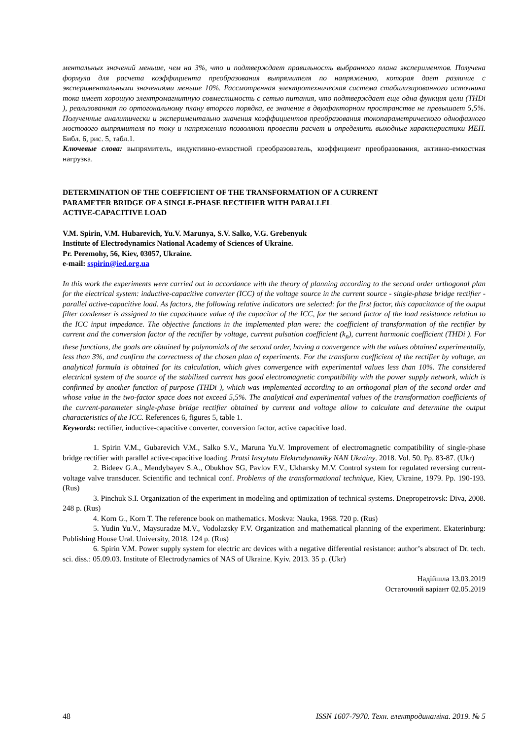ментальных значений меньше, чем на 3%, что и подтверждает правильность выбранного плана экспериментов. Получена формула для расчета коэффициента преобразования выпрямителя по напряжению, которая дает различие с экспериментальными значениями меньше 10%. Рассмотренная электротехническая система стабилизированного источника тока имеет хорошую электромагнитную совместимость с сетью питания, что подтверждает еще одна функция цели (THDi ), реализованная по ортогональному плану второго порядка, ее значение в двухфакторном пространстве не превышает 5,5%. Полученные аналитически и экспериментально значения коэффициентов преобразования токопараметрического однофазного мостового выпрямителя по току и напряжению позволяют провести расчет и определить выходные характеристики ИЕП. Библ. 6, рис. 5, табл.1.
Ключевые слова: выпрямитель, индуктивно-емкостной преобразователь, коэффициент преобразования, активно-емкостная нагрузка.
DETERMINATION OF THE COEFFICIENT OF THE TRANSFORMATION OF A CURRENT
PARAMETER BRIDGE OF A SINGLE-PHASE RECTIFIER WITH PARALLEL
ACTIVE-CAPACITIVE LOAD
V.M. Spirin, V.M. Hubarevich, Yu.V. Marunya, S.V. Salko, V.G. Grebenyuk
Institute of Electrodynamics National Academy of Sciences of Ukraine.
Pr. Peremohy, 56, Kiev, 03057, Ukraine.
e-mail: sspirin@ied.org.ua
In this work the experiments were carried out in accordance with the theory of planning according to the second order orthogonal plan for the electrical system: inductive-capacitive converter (ICC) of the voltage source in the current source - single-phase bridge rectifier - parallel active-capacitive load. As factors, the following relative indicators are selected: for the first factor, this capacitance of the output filter condenser is assigned to the capacitance value of the capacitor of the ICC, for the second factor of the load resistance relation to the ICC input impedance. The objective functions in the implemented plan were: the coefficient of transformation of the rectifier by current and the conversion factor of the rectifier by voltage, current pulsation coefficient (k<sub>n</sub>), current harmonic coefficient (THDi ). For these functions, the goals are obtained by polynomials of the second order, having a convergence with the values obtained experimentally, less than 3%, and confirm the correctness of the chosen plan of experiments. For the transform coefficient of the rectifier by voltage, an analytical formula is obtained for its calculation, which gives convergence with experimental values less than 10%. The considered electrical system of the source of the stabilized current has good electromagnetic compatibility with the power supply network, which is confirmed by another function of purpose (THDi ), which was implemented according to an orthogonal plan of the second order and whose value in the two-factor space does not exceed 5,5%. The analytical and experimental values of the transformation coefficients of the current-parameter single-phase bridge rectifier obtained by current and voltage allow to calculate and determine the output characteristics of the ICC. References 6, figures 5, table 1.
Keywords: rectifier, inductive-capacitive converter, conversion factor, active capacitive load.
1. Spirin V.M., Gubarevich V.M., Salko S.V., Maruna Yu.V. Improvement of electromagnetic compatibility of single-phase bridge rectifier with parallel active-capacitive loading. Pratsi Instytutu Elektrodynamiky NAN Ukrainy. 2018. Vol. 50. Pp. 83-87. (Ukr)
2. Bideev G.A., Mendybayev S.A., Obukhov SG, Pavlov F.V., Ukharsky M.V. Control system for regulated reversing current-voltage valve transducer. Scientific and technical conf. Problems of the transformational technique, Kiev, Ukraine, 1979. Pp. 190-193. (Rus)
3. Pinchuk S.I. Organization of the experiment in modeling and optimization of technical systems. Dnepropetrovsk: Diva, 2008. 248 p. (Rus)
4. Korn G., Korn T. The reference book on mathematics. Moskva: Nauka, 1968. 720 p. (Rus)
5. Yudin Yu.V., Maysuradze M.V., Vodolazsky F.V. Organization and mathematical planning of the experiment. Ekaterinburg: Publishing House Ural. University, 2018. 124 p. (Rus)
6. Spirin V.M. Power supply system for electric arc devices with a negative differential resistance: author’s abstract of Dr. tech. sci. diss.: 05.09.03. Institute of Electrodynamics of NAS of Ukraine. Kyiv. 2013. 35 p. (Ukr)
Надійшла 13.03.2019
Остаточний варіант 02.05.2019
48 ISSN 1607-7970. Техн. електродинаміка. 2019. № 5